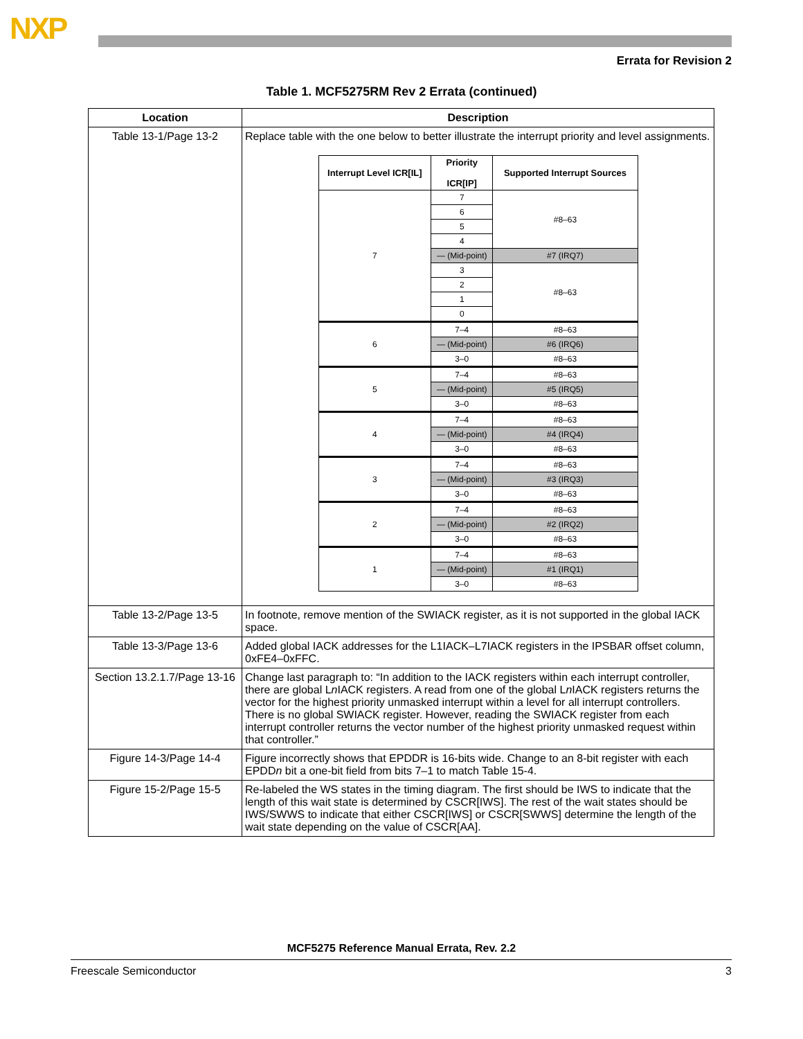NXP
Errata for Revision 2
Table 1. MCF5275RM Rev 2 Errata (continued)
| Location | Description |
| --- | --- |
| Table 13-1/Page 13-2 | Replace table with the one below to better illustrate the interrupt priority and level assignments. / Interrupt Level ICR[IL] / Priority ICR[IP] / Supported Interrupt Sources / / --- / --- / --- / / 7 / 7 / #8–63 / / / 6 / / / / 5 / / / / 4 / / / / — (Mid-point) / #7 (IRQ7) / / / 3 / #8–63 / / / 2 / / / / 1 / / / / 0 / / / 6 / 7–4 / #8–63 / / / — (Mid-point) / #6 (IRQ6) / / / 3–0 / #8–63 / / 5 / 7–4 / #8–63 / / / — (Mid-point) / #5 (IRQ5) / / / 3–0 / #8–63 / / 4 / 7–4 / #8–63 / / / — (Mid-point) / #4 (IRQ4) / / / 3–0 / #8–63 / / 3 / 7–4 / #8–63 / / / — (Mid-point) / #3 (IRQ3) / / / 3–0 / #8–63 / / 2 / 7–4 / #8–63 / / / — (Mid-point) / #2 (IRQ2) / / / 3–0 / #8–63 / / 1 / 7–4 / #8–63 / / / — (Mid-point) / #1 (IRQ1) / / / 3–0 / #8–63 / |
| Table 13-2/Page 13-5 | In footnote, remove mention of the SWIACK register, as it is not supported in the global IACK space. |
| Table 13-3/Page 13-6 | Added global IACK addresses for the L1IACK–L7IACK registers in the IPSBAR offset column, 0xFE4–0xFFC. |
| Section 13.2.1.7/Page 13-16 | Change last paragraph to: “In addition to the IACK registers within each interrupt controller, there are global L n IACK registers. A read from one of the global L n IACK registers returns the vector for the highest priority unmasked interrupt within a level for all interrupt controllers. There is no global SWIACK register. However, reading the SWIACK register from each interrupt controller returns the vector number of the highest priority unmasked request within that controller.” |
| Figure 14-3/Page 14-4 | Figure incorrectly shows that EPDDR is 16-bits wide. Change to an 8-bit register with each EPDD n bit a one-bit field from bits 7–1 to match Table 15-4. |
| Figure 15-2/Page 15-5 | Re-labeled the WS states in the timing diagram. The first should be IWS to indicate that the length of this wait state is determined by CSCR[IWS]. The rest of the wait states should be IWS/SWWS to indicate that either CSCR[IWS] or CSCR[SWWS] determine the length of the wait state depending on the value of CSCR[AA]. |
MCF5275 Reference Manual Errata, Rev. 2.2
Freescale Semiconductor 3